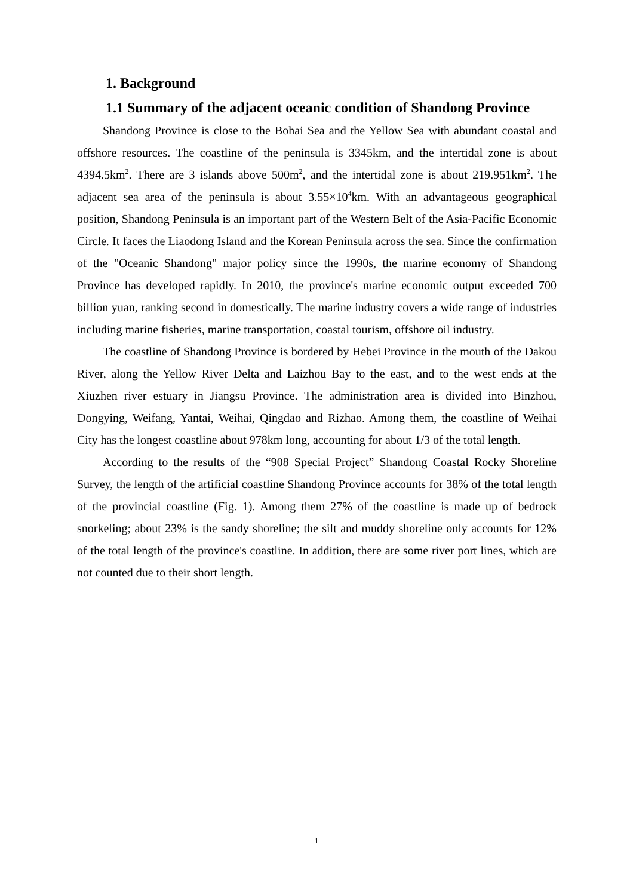1. Background
1.1 Summary of the adjacent oceanic condition of Shandong Province
Shandong Province is close to the Bohai Sea and the Yellow Sea with abundant coastal and offshore resources. The coastline of the peninsula is 3345km, and the intertidal zone is about 4394.5km<sup>2</sup>. There are 3 islands above 500m<sup>2</sup>, and the intertidal zone is about 219.951km<sup>2</sup>. The adjacent sea area of the peninsula is about 3.55×10<sup>4</sup>km. With an advantageous geographical position, Shandong Peninsula is an important part of the Western Belt of the Asia-Pacific Economic Circle. It faces the Liaodong Island and the Korean Peninsula across the sea. Since the confirmation of the "Oceanic Shandong" major policy since the 1990s, the marine economy of Shandong Province has developed rapidly. In 2010, the province's marine economic output exceeded 700 billion yuan, ranking second in domestically. The marine industry covers a wide range of industries including marine fisheries, marine transportation, coastal tourism, offshore oil industry.
The coastline of Shandong Province is bordered by Hebei Province in the mouth of the Dakou River, along the Yellow River Delta and Laizhou Bay to the east, and to the west ends at the Xiuzhen river estuary in Jiangsu Province. The administration area is divided into Binzhou, Dongying, Weifang, Yantai, Weihai, Qingdao and Rizhao. Among them, the coastline of Weihai City has the longest coastline about 978km long, accounting for about 1/3 of the total length.
According to the results of the “908 Special Project” Shandong Coastal Rocky Shoreline Survey, the length of the artificial coastline Shandong Province accounts for 38% of the total length of the provincial coastline (Fig. 1). Among them 27% of the coastline is made up of bedrock snorkeling; about 23% is the sandy shoreline; the silt and muddy shoreline only accounts for 12% of the total length of the province's coastline. In addition, there are some river port lines, which are not counted due to their short length.
1